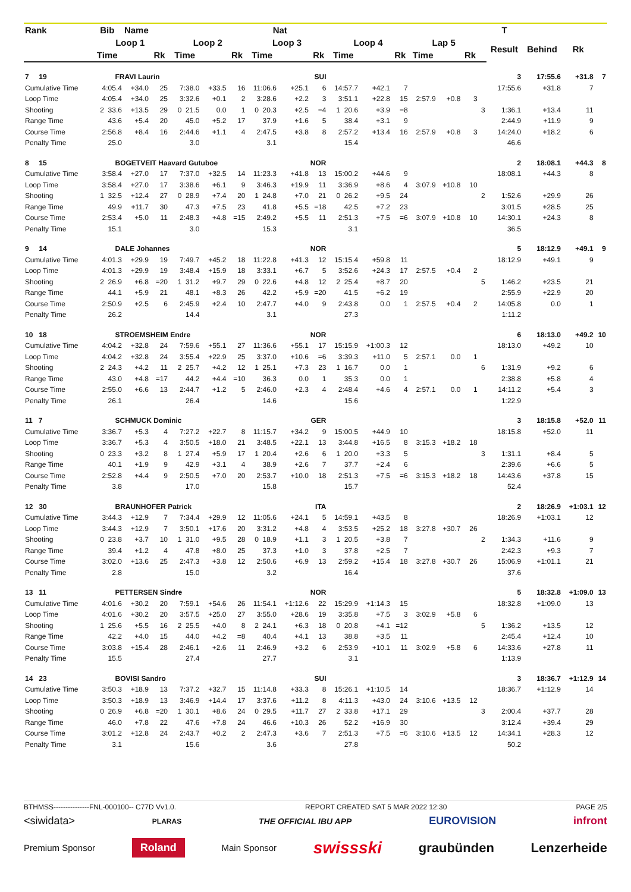| Rank | Bib | Name | | | Nat | | | | | | | | | | | | T | | | |
| --- | --- | --- | --- | --- | --- | --- | --- | --- | --- | --- | --- | --- | --- | --- | --- | --- | --- | --- | --- | --- |
| | Loop 1 | | | Loop 2 | | | Loop 3 | | | Loop 4 | | | Lap 5 | | | | Result | Behind | Rk | |
| | Time | | Rk | Time | | Rk | Time | | Rk | Time | | Rk | Time | | Rk | | | | | |
| 7 19 | FRAVI Laurin | | | | | | SUI | | | | | | | | | | 3 | 17:55.6 | +31.8 | 7 |
| Cumulative Time | 4:05.4 | +34.0 | 25 | 7:38.0 | +33.5 | 16 | 11:06.6 | +25.1 | 6 | 14:57.7 | +42.1 | 7 | | | | | 17:55.6 | +31.8 | 7 | |
| Loop Time | 4:05.4 | +34.0 | 25 | 3:32.6 | +0.1 | 2 | 3:28.6 | +2.2 | 3 | 3:51.1 | +22.8 | 15 | 2:57.9 | +0.8 | 3 | | | | | |
| Shooting | 2 33.6 | +13.5 | 29 | 0 21.5 | 0.0 | 1 | 0 20.3 | +2.5 | =4 | 1 20.6 | +3.9 | =8 | | | | 3 | 1:36.1 | +13.4 | 11 | |
| Range Time | 43.6 | +5.4 | 20 | 45.0 | +5.2 | 17 | 37.9 | +1.6 | 5 | 38.4 | +3.1 | 9 | | | | | 2:44.9 | +11.9 | 9 | |
| Course Time | 2:56.8 | +8.4 | 16 | 2:44.6 | +1.1 | 4 | 2:47.5 | +3.8 | 8 | 2:57.2 | +13.4 | 16 | 2:57.9 | +0.8 | 3 | | 14:24.0 | +18.2 | 6 | |
| Penalty Time | 25.0 | | | 3.0 | | | 3.1 | | | 15.4 | | | | | | | 46.6 | | | |
| 8 15 | BOGETVEIT Haavard Gutuboe | | | | | | NOR | | | | | | | | | | 2 | 18:08.1 | +44.3 | 8 |
| Cumulative Time | 3:58.4 | +27.0 | 17 | 7:37.0 | +32.5 | 14 | 11:23.3 | +41.8 | 13 | 15:00.2 | +44.6 | 9 | | | | | 18:08.1 | +44.3 | 8 | |
| Loop Time | 3:58.4 | +27.0 | 17 | 3:38.6 | +6.1 | 9 | 3:46.3 | +19.9 | 11 | 3:36.9 | +8.6 | 4 | 3:07.9 | +10.8 | 10 | | | | | |
| Shooting | 1 32.5 | +12.4 | 27 | 0 28.9 | +7.4 | 20 | 1 24.8 | +7.0 | 21 | 0 26.2 | +9.5 | 24 | | | | 2 | 1:52.6 | +29.9 | 26 | |
| Range Time | 49.9 | +11.7 | 30 | 47.3 | +7.5 | 23 | 41.8 | +5.5 | =18 | 42.5 | +7.2 | 23 | | | | | 3:01.5 | +28.5 | 25 | |
| Course Time | 2:53.4 | +5.0 | 11 | 2:48.3 | +4.8 | =15 | 2:49.2 | +5.5 | 11 | 2:51.3 | +7.5 | =6 | 3:07.9 | +10.8 | 10 | | 14:30.1 | +24.3 | 8 | |
| Penalty Time | 15.1 | | | 3.0 | | | 15.3 | | | 3.1 | | | | | | | 36.5 | | | |
| 9 14 | DALE Johannes | | | | | | NOR | | | | | | | | | | 5 | 18:12.9 | +49.1 | 9 |
| Cumulative Time | 4:01.3 | +29.9 | 19 | 7:49.7 | +45.2 | 18 | 11:22.8 | +41.3 | 12 | 15:15.4 | +59.8 | 11 | | | | | 18:12.9 | +49.1 | 9 | |
| Loop Time | 4:01.3 | +29.9 | 19 | 3:48.4 | +15.9 | 18 | 3:33.1 | +6.7 | 5 | 3:52.6 | +24.3 | 17 | 2:57.5 | +0.4 | 2 | | | | | |
| Shooting | 2 26.9 | +6.8 | =20 | 1 31.2 | +9.7 | 29 | 0 22.6 | +4.8 | 12 | 2 25.4 | +8.7 | 20 | | | | 5 | 1:46.2 | +23.5 | 21 | |
| Range Time | 44.1 | +5.9 | 21 | 48.1 | +8.3 | 26 | 42.2 | +5.9 | =20 | 41.5 | +6.2 | 19 | | | | | 2:55.9 | +22.9 | 20 | |
| Course Time | 2:50.9 | +2.5 | 6 | 2:45.9 | +2.4 | 10 | 2:47.7 | +4.0 | 9 | 2:43.8 | 0.0 | 1 | 2:57.5 | +0.4 | 2 | | 14:05.8 | 0.0 | 1 | |
| Penalty Time | 26.2 | | | 14.4 | | | 3.1 | | | 27.3 | | | | | | | 1:11.2 | | | |
| 10 18 | STROEMSHEIM Endre | | | | | | NOR | | | | | | | | | | 6 | 18:13.0 | +49.2 | 10 |
| Cumulative Time | 4:04.2 | +32.8 | 24 | 7:59.6 | +55.1 | 27 | 11:36.6 | +55.1 | 17 | 15:15.9 | +1:00.3 | 12 | | | | | 18:13.0 | +49.2 | 10 | |
| Loop Time | 4:04.2 | +32.8 | 24 | 3:55.4 | +22.9 | 25 | 3:37.0 | +10.6 | =6 | 3:39.3 | +11.0 | 5 | 2:57.1 | 0.0 | 1 | | | | | |
| Shooting | 2 24.3 | +4.2 | 11 | 2 25.7 | +4.2 | 12 | 1 25.1 | +7.3 | 23 | 1 16.7 | 0.0 | 1 | | | | 6 | 1:31.9 | +9.2 | 6 | |
| Range Time | 43.0 | +4.8 | =17 | 44.2 | +4.4 | =10 | 36.3 | 0.0 | 1 | 35.3 | 0.0 | 1 | | | | | 2:38.8 | +5.8 | 4 | |
| Course Time | 2:55.0 | +6.6 | 13 | 2:44.7 | +1.2 | 5 | 2:46.0 | +2.3 | 4 | 2:48.4 | +4.6 | 4 | 2:57.1 | 0.0 | 1 | | 14:11.2 | +5.4 | 3 | |
| Penalty Time | 26.1 | | | 26.4 | | | 14.6 | | | 15.6 | | | | | | | 1:22.9 | | | |
| 11 7 | SCHMUCK Dominic | | | | | | GER | | | | | | | | | | 3 | 18:15.8 | +52.0 | 11 |
| Cumulative Time | 3:36.7 | +5.3 | 4 | 7:27.2 | +22.7 | 8 | 11:15.7 | +34.2 | 9 | 15:00.5 | +44.9 | 10 | | | | | 18:15.8 | +52.0 | 11 | |
| Loop Time | 3:36.7 | +5.3 | 4 | 3:50.5 | +18.0 | 21 | 3:48.5 | +22.1 | 13 | 3:44.8 | +16.5 | 8 | 3:15.3 | +18.2 | 18 | | | | | |
| Shooting | 0 23.3 | +3.2 | 8 | 1 27.4 | +5.9 | 17 | 1 20.4 | +2.6 | 6 | 1 20.0 | +3.3 | 5 | | | | 3 | 1:31.1 | +8.4 | 5 | |
| Range Time | 40.1 | +1.9 | 9 | 42.9 | +3.1 | 4 | 38.9 | +2.6 | 7 | 37.7 | +2.4 | 6 | | | | | 2:39.6 | +6.6 | 5 | |
| Course Time | 2:52.8 | +4.4 | 9 | 2:50.5 | +7.0 | 20 | 2:53.7 | +10.0 | 18 | 2:51.3 | +7.5 | =6 | 3:15.3 | +18.2 | 18 | | 14:43.6 | +37.8 | 15 | |
| Penalty Time | 3.8 | | | 17.0 | | | 15.8 | | | 15.7 | | | | | | | 52.4 | | | |
| 12 30 | BRAUNHOFER Patrick | | | | | | ITA | | | | | | | | | | 2 | 18:26.9 | +1:03.1 | 12 |
| Cumulative Time | 3:44.3 | +12.9 | 7 | 7:34.4 | +29.9 | 12 | 11:05.6 | +24.1 | 5 | 14:59.1 | +43.5 | 8 | | | | | 18:26.9 | +1:03.1 | 12 | |
| Loop Time | 3:44.3 | +12.9 | 7 | 3:50.1 | +17.6 | 20 | 3:31.2 | +4.8 | 4 | 3:53.5 | +25.2 | 18 | 3:27.8 | +30.7 | 26 | | | | | |
| Shooting | 0 23.8 | +3.7 | 10 | 1 31.0 | +9.5 | 28 | 0 18.9 | +1.1 | 3 | 1 20.5 | +3.8 | 7 | | | | 2 | 1:34.3 | +11.6 | 9 | |
| Range Time | 39.4 | +1.2 | 4 | 47.8 | +8.0 | 25 | 37.3 | +1.0 | 3 | 37.8 | +2.5 | 7 | | | | | 2:42.3 | +9.3 | 7 | |
| Course Time | 3:02.0 | +13.6 | 25 | 2:47.3 | +3.8 | 12 | 2:50.6 | +6.9 | 13 | 2:59.2 | +15.4 | 18 | 3:27.8 | +30.7 | 26 | | 15:06.9 | +1:01.1 | 21 | |
| Penalty Time | 2.8 | | | 15.0 | | | 3.2 | | | 16.4 | | | | | | | 37.6 | | | |
| 13 11 | PETTERSEN Sindre | | | | | | NOR | | | | | | | | | | 5 | 18:32.8 | +1:09.0 | 13 |
| Cumulative Time | 4:01.6 | +30.2 | 20 | 7:59.1 | +54.6 | 26 | 11:54.1 | +1:12.6 | 22 | 15:29.9 | +1:14.3 | 15 | | | | | 18:32.8 | +1:09.0 | 13 | |
| Loop Time | 4:01.6 | +30.2 | 20 | 3:57.5 | +25.0 | 27 | 3:55.0 | +28.6 | 19 | 3:35.8 | +7.5 | 3 | 3:02.9 | +5.8 | 6 | | | | | |
| Shooting | 1 25.6 | +5.5 | 16 | 2 25.5 | +4.0 | 8 | 2 24.1 | +6.3 | 18 | 0 20.8 | +4.1 | =12 | | | | 5 | 1:36.2 | +13.5 | 12 | |
| Range Time | 42.2 | +4.0 | 15 | 44.0 | +4.2 | =8 | 40.4 | +4.1 | 13 | 38.8 | +3.5 | 11 | | | | | 2:45.4 | +12.4 | 10 | |
| Course Time | 3:03.8 | +15.4 | 28 | 2:46.1 | +2.6 | 11 | 2:46.9 | +3.2 | 6 | 2:53.9 | +10.1 | 11 | 3:02.9 | +5.8 | 6 | | 14:33.6 | +27.8 | 11 | |
| Penalty Time | 15.5 | | | 27.4 | | | 27.7 | | | 3.1 | | | | | | | 1:13.9 | | | |
| 14 23 | BOVISI Sandro | | | | | | SUI | | | | | | | | | | 3 | 18:36.7 | +1:12.9 | 14 |
| Cumulative Time | 3:50.3 | +18.9 | 13 | 7:37.2 | +32.7 | 15 | 11:14.8 | +33.3 | 8 | 15:26.1 | +1:10.5 | 14 | | | | | 18:36.7 | +1:12.9 | 14 | |
| Loop Time | 3:50.3 | +18.9 | 13 | 3:46.9 | +14.4 | 17 | 3:37.6 | +11.2 | 8 | 4:11.3 | +43.0 | 24 | 3:10.6 | +13.5 | 12 | | | | | |
| Shooting | 0 26.9 | +6.8 | =20 | 1 30.1 | +8.6 | 24 | 0 29.5 | +11.7 | 27 | 2 33.8 | +17.1 | 29 | | | | 3 | 2:00.4 | +37.7 | 28 | |
| Range Time | 46.0 | +7.8 | 22 | 47.6 | +7.8 | 24 | 46.6 | +10.3 | 26 | 52.2 | +16.9 | 30 | | | | | 3:12.4 | +39.4 | 29 | |
| Course Time | 3:01.2 | +12.8 | 24 | 2:43.7 | +0.2 | 2 | 2:47.3 | +3.6 | 7 | 2:51.3 | +7.5 | =6 | 3:10.6 | +13.5 | 12 | | 14:34.1 | +28.3 | 12 | |
| Penalty Time | 3.1 | | | 15.6 | | | 3.6 | | | 27.8 | | | | | | | 50.2 | | | |
BTHMSS---------------FNL-000100-- C77D Vv1.0. REPORT CREATED SAT 5 MAR 2022 12:30 PAGE 2/5
<siwidata> PLARAS THE OFFICIAL IBU APP EUROVISION infront
Premium Sponsor Roland Main Sponsor swissski graubünden Lenzerheide